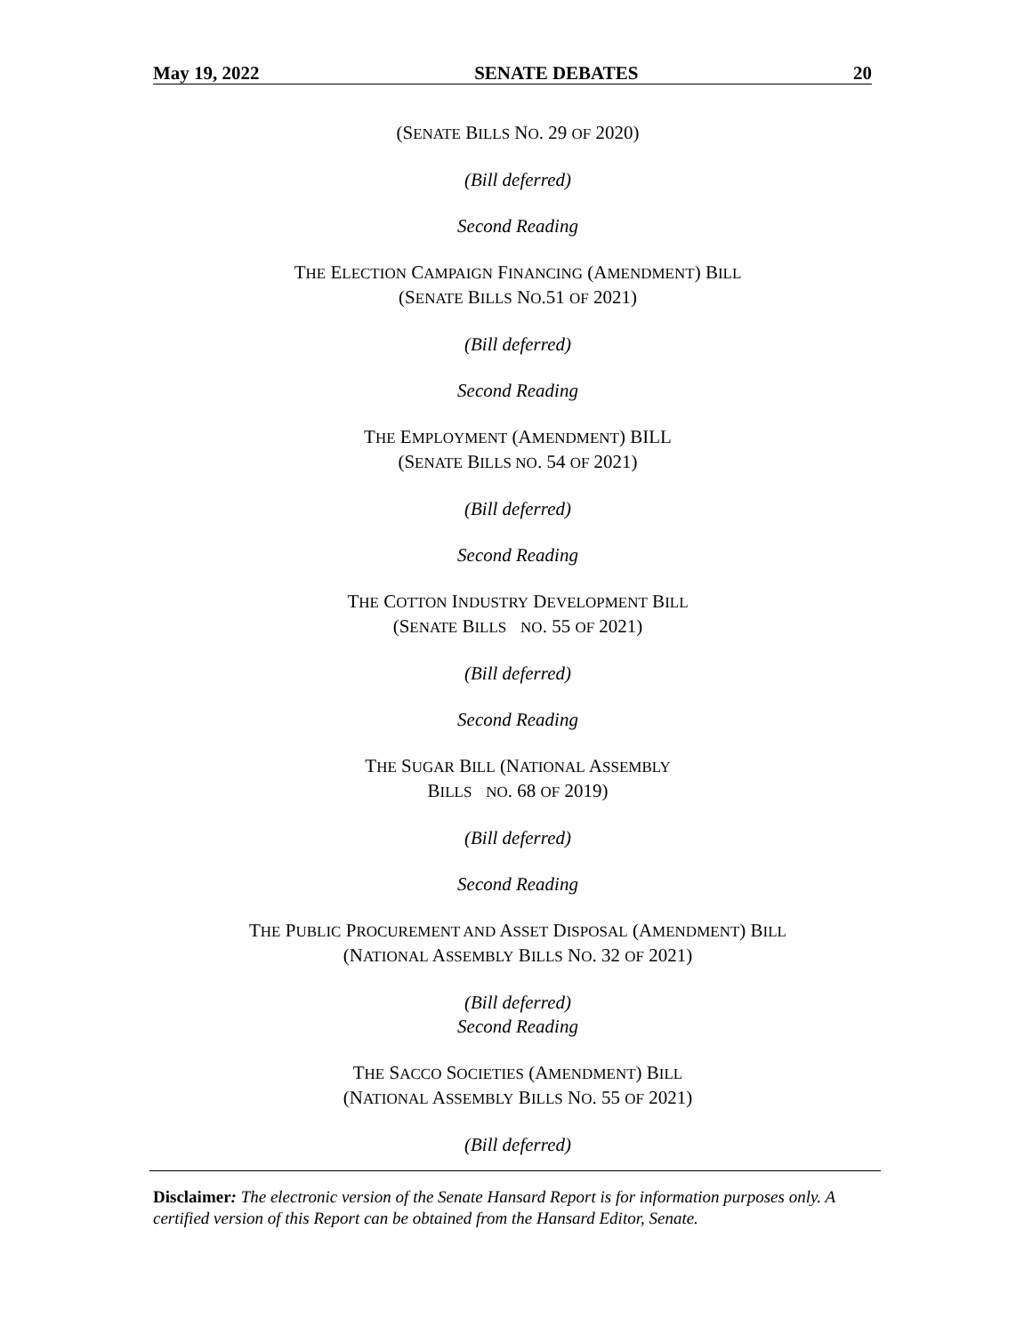May 19, 2022 SENATE DEBATES 20
(SENATE BILLS NO. 29 OF 2020)
(Bill deferred)
Second Reading
THE ELECTION CAMPAIGN FINANCING (AMENDMENT) BILL
(SENATE BILLS NO.51 OF 2021)
(Bill deferred)
Second Reading
THE EMPLOYMENT (AMENDMENT) BILL
(SENATE BILLS NO. 54 OF 2021)
(Bill deferred)
Second Reading
THE COTTON INDUSTRY DEVELOPMENT BILL
(SENATE BILLS NO. 55 OF 2021)
(Bill deferred)
Second Reading
THE SUGAR BILL (NATIONAL ASSEMBLY
BILLS NO. 68 OF 2019)
(Bill deferred)
Second Reading
THE PUBLIC PROCUREMENT AND ASSET DISPOSAL (AMENDMENT) BILL
(NATIONAL ASSEMBLY BILLS NO. 32 OF 2021)
(Bill deferred)
Second Reading
THE SACCO SOCIETIES (AMENDMENT) BILL
(NATIONAL ASSEMBLY BILLS NO. 55 OF 2021)
(Bill deferred)
Disclaimer: The electronic version of the Senate Hansard Report is for information purposes only. A certified version of this Report can be obtained from the Hansard Editor, Senate.